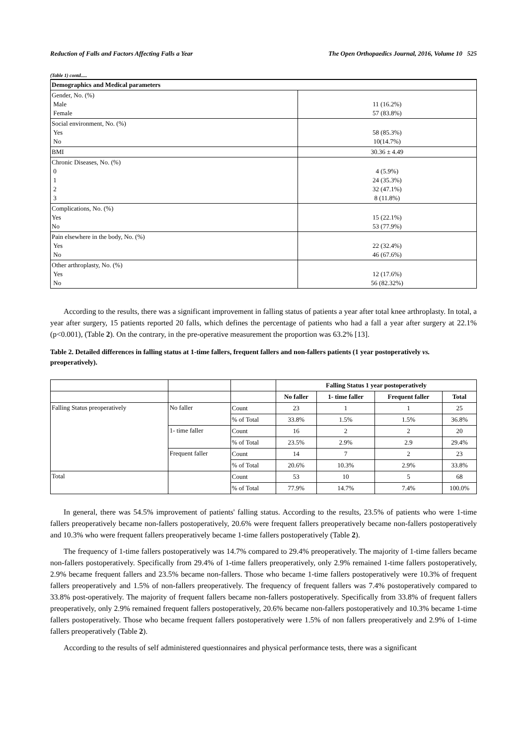Reduction of Falls and Factors Affecting Falls a Year The Open Orthopaedics Journal, 2016, Volume 10 525
(Table 1) contd.....
| Demographics and Medical parameters | |
| --- | --- |
| Gender, No. (%) Male Female | 11 (16.2%) 57 (83.8%) |
| Social environment, No. (%) Yes No | 58 (85.3%) 10(14.7%) |
| BMI | 30.36 ± 4.49 |
| Chronic Diseases, No. (%) 0 1 2 3 | 4 (5.9%) 24 (35.3%) 32 (47.1%) 8 (11.8%) |
| Complications, No. (%) Yes No | 15 (22.1%) 53 (77.9%) |
| Pain elsewhere in the body, No. (%) Yes No | 22 (32.4%) 46 (67.6%) |
| Other arthroplasty, No. (%) Yes No | 12 (17.6%) 56 (82.32%) |
According to the results, there was a significant improvement in falling status of patients a year after total knee arthroplasty. In total, a year after surgery, 15 patients reported 20 falls, which defines the percentage of patients who had a fall a year after surgery at 22.1% (p<0.001), (Table 2). On the contrary, in the pre-operative measurement the proportion was 63.2% [13].
Table 2. Detailed differences in falling status at 1-time fallers, frequent fallers and non-fallers patients (1 year postoperatively vs. preoperatively).
| | | | Falling Status 1 year postoperatively | | | |
| | | | No faller | 1- time faller | Frequent faller | Total |
| Falling Status preoperatively | No faller | Count | 23 | 1 | 1 | 25 |
| | | % of Total | 33.8% | 1.5% | 1.5% | 36.8% |
| | 1- time faller | Count | 16 | 2 | 2 | 20 |
| | | % of Total | 23.5% | 2.9% | 2.9 | 29.4% |
| | Frequent faller | Count | 14 | 7 | 2 | 23 |
| | | % of Total | 20.6% | 10.3% | 2.9% | 33.8% |
| Total | | Count | 53 | 10 | 5 | 68 |
| | | % of Total | 77.9% | 14.7% | 7.4% | 100.0% |
In general, there was 54.5% improvement of patients' falling status. According to the results, 23.5% of patients who were 1-time fallers preoperatively became non-fallers postoperatively, 20.6% were frequent fallers preoperatively became non-fallers postoperatively and 10.3% who were frequent fallers preoperatively became 1-time fallers postoperatively (Table 2).
The frequency of 1-time fallers postoperatively was 14.7% compared to 29.4% preoperatively. The majority of 1-time fallers became non-fallers postoperatively. Specifically from 29.4% of 1-time fallers preoperatively, only 2.9% remained 1-time fallers postoperatively, 2.9% became frequent fallers and 23.5% became non-fallers. Those who became 1-time fallers postoperatively were 10.3% of frequent fallers preoperatively and 1.5% of non-fallers preoperatively. The frequency of frequent fallers was 7.4% postoperatively compared to 33.8% post-operatively. The majority of frequent fallers became non-fallers postoperatively. Specifically from 33.8% of frequent fallers preoperatively, only 2.9% remained frequent fallers postoperatively, 20.6% became non-fallers postoperatively and 10.3% became 1-time fallers postoperatively. Those who became frequent fallers postoperatively were 1.5% of non fallers preoperatively and 2.9% of 1-time fallers preoperatively (Table 2).
According to the results of self administered questionnaires and physical performance tests, there was a significant